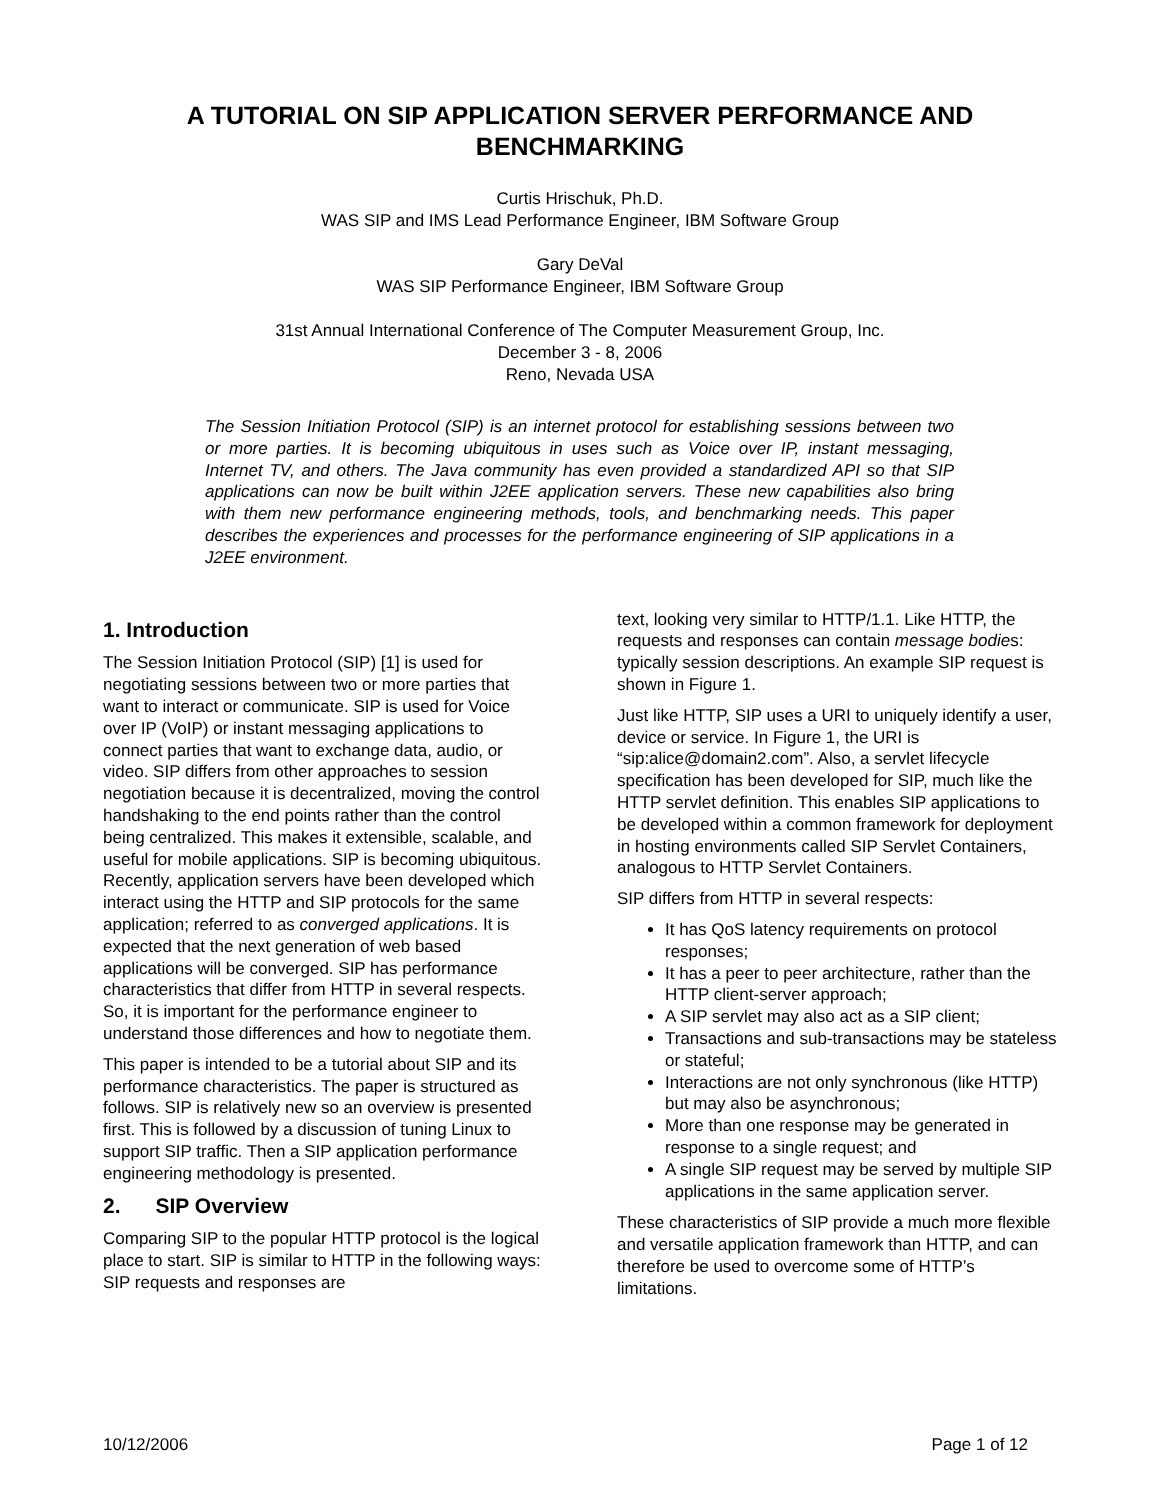A TUTORIAL ON SIP APPLICATION SERVER PERFORMANCE AND BENCHMARKING
Curtis Hrischuk, Ph.D.
WAS SIP and IMS Lead Performance Engineer, IBM Software Group
Gary DeVal
WAS SIP Performance Engineer, IBM Software Group
31st Annual International Conference of The Computer Measurement Group, Inc.
December 3 - 8, 2006
Reno, Nevada USA
The Session Initiation Protocol (SIP) is an internet protocol for establishing sessions between two or more parties. It is becoming ubiquitous in uses such as Voice over IP, instant messaging, Internet TV, and others. The Java community has even provided a standardized API so that SIP applications can now be built within J2EE application servers. These new capabilities also bring with them new performance engineering methods, tools, and benchmarking needs. This paper describes the experiences and processes for the performance engineering of SIP applications in a J2EE environment.
1. Introduction
The Session Initiation Protocol (SIP) [1] is used for negotiating sessions between two or more parties that want to interact or communicate. SIP is used for Voice over IP (VoIP) or instant messaging applications to connect parties that want to exchange data, audio, or video. SIP differs from other approaches to session negotiation because it is decentralized, moving the control handshaking to the end points rather than the control being centralized. This makes it extensible, scalable, and useful for mobile applications. SIP is becoming ubiquitous. Recently, application servers have been developed which interact using the HTTP and SIP protocols for the same application; referred to as converged applications. It is expected that the next generation of web based applications will be converged. SIP has performance characteristics that differ from HTTP in several respects. So, it is important for the performance engineer to understand those differences and how to negotiate them.
This paper is intended to be a tutorial about SIP and its performance characteristics. The paper is structured as follows. SIP is relatively new so an overview is presented first. This is followed by a discussion of tuning Linux to support SIP traffic. Then a SIP application performance engineering methodology is presented.
2. SIP Overview
Comparing SIP to the popular HTTP protocol is the logical place to start. SIP is similar to HTTP in the following ways: SIP requests and responses are
text, looking very similar to HTTP/1.1. Like HTTP, the requests and responses can contain message bodies: typically session descriptions. An example SIP request is shown in Figure 1.
Just like HTTP, SIP uses a URI to uniquely identify a user, device or service. In Figure 1, the URI is “sip:alice@domain2.com”. Also, a servlet lifecycle specification has been developed for SIP, much like the HTTP servlet definition. This enables SIP applications to be developed within a common framework for deployment in hosting environments called SIP Servlet Containers, analogous to HTTP Servlet Containers.
SIP differs from HTTP in several respects:
It has QoS latency requirements on protocol responses;
It has a peer to peer architecture, rather than the HTTP client-server approach;
A SIP servlet may also act as a SIP client;
Transactions and sub-transactions may be stateless or stateful;
Interactions are not only synchronous (like HTTP) but may also be asynchronous;
More than one response may be generated in response to a single request; and
A single SIP request may be served by multiple SIP applications in the same application server.
These characteristics of SIP provide a much more flexible and versatile application framework than HTTP, and can therefore be used to overcome some of HTTP’s limitations.
10/12/2006 Page 1 of 12